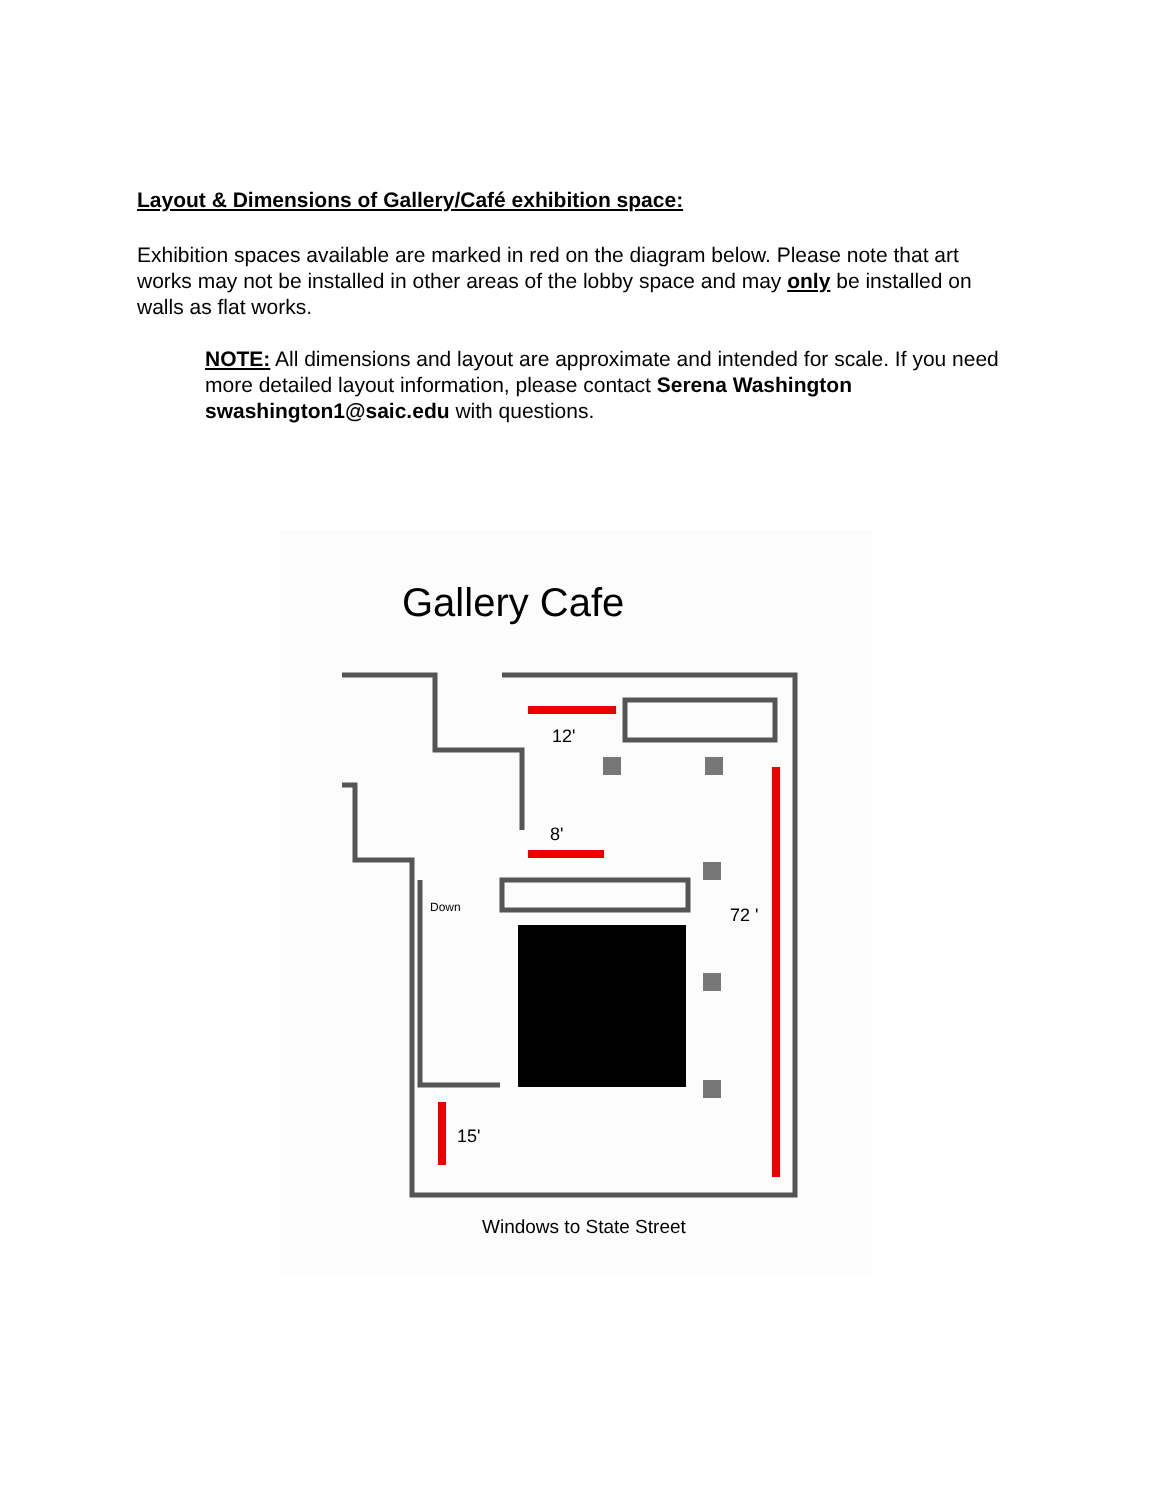Layout & Dimensions of Gallery/Café exhibition space:
Exhibition spaces available are marked in red on the diagram below. Please note that art works may not be installed in other areas of the lobby space and may only be installed on walls as flat works.
NOTE: All dimensions and layout are approximate and intended for scale. If you need more detailed layout information, please contact Serena Washington swashington1@saic.edu with questions.
Gallery Cafe
12'
8'
72 '
15'
Down
Windows to State Street